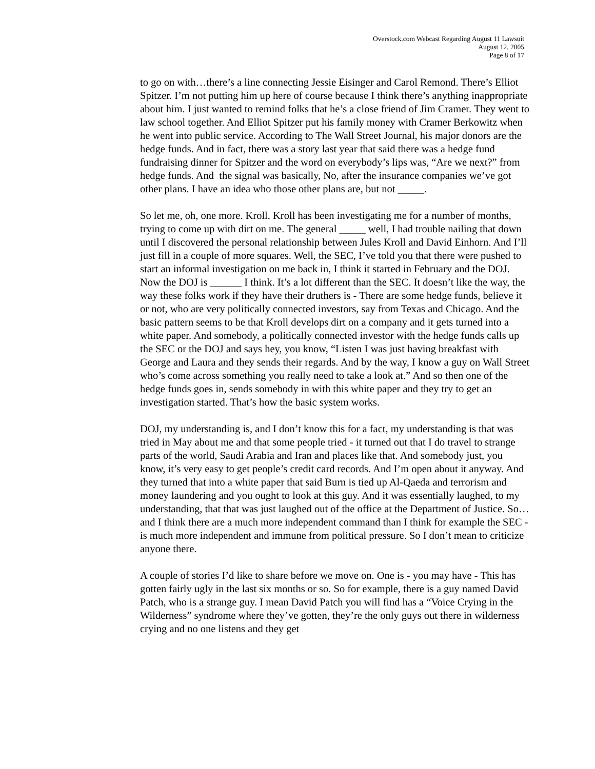Overstock.com Webcast Regarding August 11 Lawsuit
August 12, 2005
Page 8 of 17
to go on with…there’s a line connecting Jessie Eisinger and Carol Remond. There’s Elliot Spitzer. I’m not putting him up here of course because I think there’s anything inappropriate about him. I just wanted to remind folks that he’s a close friend of Jim Cramer. They went to law school together. And Elliot Spitzer put his family money with Cramer Berkowitz when he went into public service. According to The Wall Street Journal, his major donors are the hedge funds. And in fact, there was a story last year that said there was a hedge fund fundraising dinner for Spitzer and the word on everybody’s lips was, “Are we next?” from hedge funds. And the signal was basically, No, after the insurance companies we’ve got other plans. I have an idea who those other plans are, but not _____.
So let me, oh, one more. Kroll. Kroll has been investigating me for a number of months, trying to come up with dirt on me. The general _____ well, I had trouble nailing that down until I discovered the personal relationship between Jules Kroll and David Einhorn. And I’ll just fill in a couple of more squares. Well, the SEC, I’ve told you that there were pushed to start an informal investigation on me back in, I think it started in February and the DOJ. Now the DOJ is ______ I think. It’s a lot different than the SEC. It doesn’t like the way, the way these folks work if they have their druthers is - There are some hedge funds, believe it or not, who are very politically connected investors, say from Texas and Chicago. And the basic pattern seems to be that Kroll develops dirt on a company and it gets turned into a white paper. And somebody, a politically connected investor with the hedge funds calls up the SEC or the DOJ and says hey, you know, “Listen I was just having breakfast with George and Laura and they sends their regards. And by the way, I know a guy on Wall Street who’s come across something you really need to take a look at.” And so then one of the hedge funds goes in, sends somebody in with this white paper and they try to get an investigation started. That’s how the basic system works.
DOJ, my understanding is, and I don’t know this for a fact, my understanding is that was tried in May about me and that some people tried - it turned out that I do travel to strange parts of the world, Saudi Arabia and Iran and places like that. And somebody just, you know, it’s very easy to get people’s credit card records. And I’m open about it anyway. And they turned that into a white paper that said Burn is tied up Al-Qaeda and terrorism and money laundering and you ought to look at this guy. And it was essentially laughed, to my understanding, that that was just laughed out of the office at the Department of Justice. So… and I think there are a much more independent command than I think for example the SEC - is much more independent and immune from political pressure. So I don’t mean to criticize anyone there.
A couple of stories I’d like to share before we move on. One is - you may have - This has gotten fairly ugly in the last six months or so. So for example, there is a guy named David Patch, who is a strange guy. I mean David Patch you will find has a “Voice Crying in the Wilderness” syndrome where they’ve gotten, they’re the only guys out there in wilderness crying and no one listens and they get